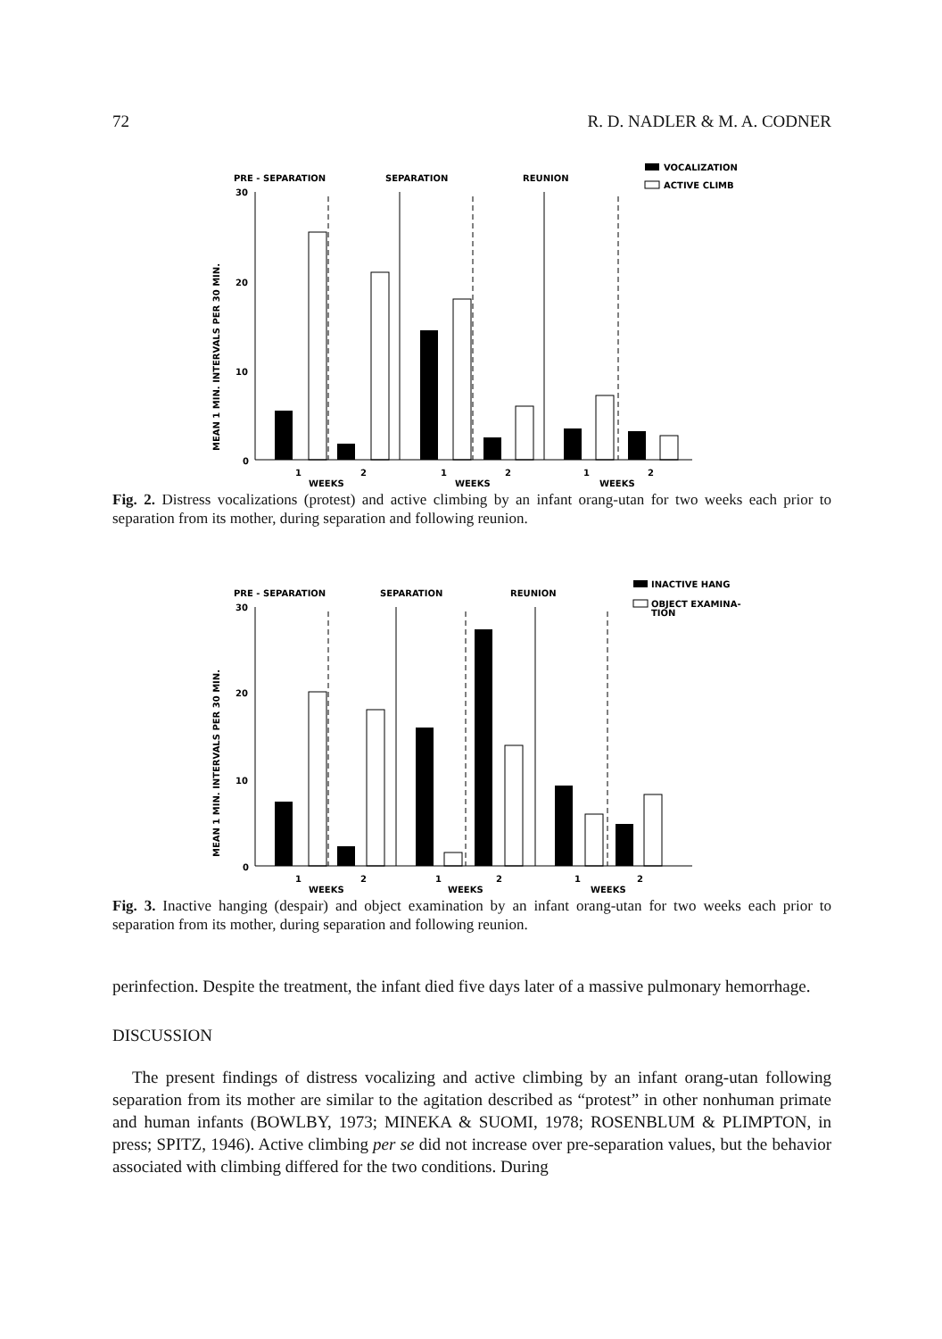72 R. D. NADLER & M. A. CODNER
MEAN 1 MIN. INTERVALS PER 30 MIN.
PRE - SEPARATION
SEPARATION
REUNION
VOCALIZATION
ACTIVE CLIMB
30
20
10
0
1
2
1
2
1
2
WEEKS
WEEKS
WEEKS
Fig. 2. Distress vocalizations (protest) and active climbing by an infant orang-utan for two weeks each prior to separation from its mother, during separation and following reunion.
MEAN 1 MIN. INTERVALS PER 30 MIN.
PRE - SEPARATION
SEPARATION
REUNION
INACTIVE HANG
OBJECT EXAMINA-
TION
30
20
10
0
1
2
1
2
1
2
WEEKS
WEEKS
WEEKS
Fig. 3. Inactive hanging (despair) and object examination by an infant orang-utan for two weeks each prior to separation from its mother, during separation and following reunion.
perinfection. Despite the treatment, the infant died five days later of a massive pulmonary hemorrhage.
DISCUSSION
The present findings of distress vocalizing and active climbing by an infant orang-utan following separation from its mother are similar to the agitation described as “protest” in other nonhuman primate and human infants (BOWLBY, 1973; MINEKA & SUOMI, 1978; ROSENBLUM & PLIMPTON, in press; SPITZ, 1946). Active climbing per se did not increase over pre-separation values, but the behavior associated with climbing differed for the two conditions. During